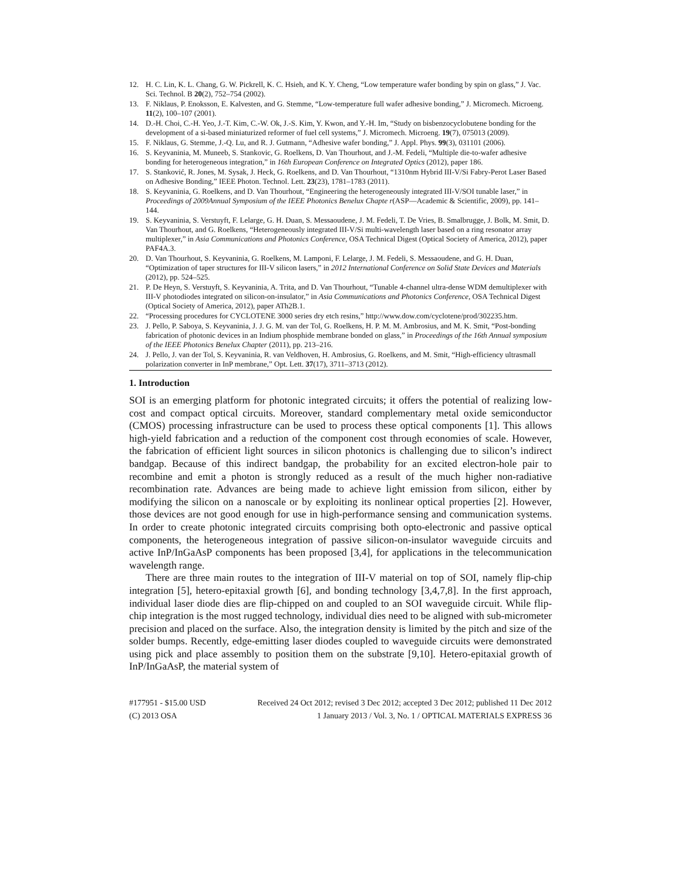12. H. C. Lin, K. L. Chang, G. W. Pickrell, K. C. Hsieh, and K. Y. Cheng, “Low temperature wafer bonding by spin on glass,” J. Vac. Sci. Technol. B 20(2), 752–754 (2002).
13. F. Niklaus, P. Enoksson, E. Kalvesten, and G. Stemme, “Low-temperature full wafer adhesive bonding,” J. Micromech. Microeng. 11(2), 100–107 (2001).
14. D.-H. Choi, C.-H. Yeo, J.-T. Kim, C.-W. Ok, J.-S. Kim, Y. Kwon, and Y.-H. Im, “Study on bisbenzocyclobutene bonding for the development of a si-based miniaturized reformer of fuel cell systems,” J. Micromech. Microeng. 19(7), 075013 (2009).
15. F. Niklaus, G. Stemme, J.-Q. Lu, and R. J. Gutmann, “Adhesive wafer bonding,” J. Appl. Phys. 99(3), 031101 (2006).
16. S. Keyvaninia, M. Muneeb, S. Stankovic, G. Roelkens, D. Van Thourhout, and J.-M. Fedeli, “Multiple die-to-wafer adhesive bonding for heterogeneous integration,” in 16th European Conference on Integrated Optics (2012), paper 186.
17. S. Stanković, R. Jones, M. Sysak, J. Heck, G. Roelkens, and D. Van Thourhout, “1310nm Hybrid III-V/Si Fabry-Perot Laser Based on Adhesive Bonding,” IEEE Photon. Technol. Lett. 23(23), 1781–1783 (2011).
18. S. Keyvaninia, G. Roelkens, and D. Van Thourhout, “Engineering the heterogeneously integrated III-V/SOI tunable laser,” in Proceedings of 2009Annual Symposium of the IEEE Photonics Benelux Chapte r(ASP—Academic & Scientific, 2009), pp. 141–144.
19. S. Keyvaninia, S. Verstuyft, F. Lelarge, G. H. Duan, S. Messaoudene, J. M. Fedeli, T. De Vries, B. Smalbrugge, J. Bolk, M. Smit, D. Van Thourhout, and G. Roelkens, “Heterogeneously integrated III-V/Si multi-wavelength laser based on a ring resonator array multiplexer,” in Asia Communications and Photonics Conference, OSA Technical Digest (Optical Society of America, 2012), paper PAF4A.3.
20. D. Van Thourhout, S. Keyvaninia, G. Roelkens, M. Lamponi, F. Lelarge, J. M. Fedeli, S. Messaoudene, and G. H. Duan, “Optimization of taper structures for III-V silicon lasers,” in 2012 International Conference on Solid State Devices and Materials (2012), pp. 524–525.
21. P. De Heyn, S. Verstuyft, S. Keyvaninia, A. Trita, and D. Van Thourhout, “Tunable 4-channel ultra-dense WDM demultiplexer with III-V photodiodes integrated on silicon-on-insulator,” in Asia Communications and Photonics Conference, OSA Technical Digest (Optical Society of America, 2012), paper ATh2B.1.
22. “Processing procedures for CYCLOTENE 3000 series dry etch resins,” http://www.dow.com/cyclotene/prod/302235.htm.
23. J. Pello, P. Saboya, S. Keyvaninia, J. J. G. M. van der Tol, G. Roelkens, H. P. M. M. Ambrosius, and M. K. Smit, “Post-bonding fabrication of photonic devices in an Indium phosphide membrane bonded on glass,” in Proceedings of the 16th Annual symposium of the IEEE Photonics Benelux Chapter (2011), pp. 213–216.
24. J. Pello, J. van der Tol, S. Keyvaninia, R. van Veldhoven, H. Ambrosius, G. Roelkens, and M. Smit, “High-efficiency ultrasmall polarization converter in InP membrane,” Opt. Lett. 37(17), 3711–3713 (2012).
1. Introduction
SOI is an emerging platform for photonic integrated circuits; it offers the potential of realizing low-cost and compact optical circuits. Moreover, standard complementary metal oxide semiconductor (CMOS) processing infrastructure can be used to process these optical components [1]. This allows high-yield fabrication and a reduction of the component cost through economies of scale. However, the fabrication of efficient light sources in silicon photonics is challenging due to silicon’s indirect bandgap. Because of this indirect bandgap, the probability for an excited electron-hole pair to recombine and emit a photon is strongly reduced as a result of the much higher non-radiative recombination rate. Advances are being made to achieve light emission from silicon, either by modifying the silicon on a nanoscale or by exploiting its nonlinear optical properties [2]. However, those devices are not good enough for use in high-performance sensing and communication systems. In order to create photonic integrated circuits comprising both opto-electronic and passive optical components, the heterogeneous integration of passive silicon-on-insulator waveguide circuits and active InP/InGaAsP components has been proposed [3,4], for applications in the telecommunication wavelength range.
There are three main routes to the integration of III-V material on top of SOI, namely flip-chip integration [5], hetero-epitaxial growth [6], and bonding technology [3,4,7,8]. In the first approach, individual laser diode dies are flip-chipped on and coupled to an SOI waveguide circuit. While flip-chip integration is the most rugged technology, individual dies need to be aligned with sub-micrometer precision and placed on the surface. Also, the integration density is limited by the pitch and size of the solder bumps. Recently, edge-emitting laser diodes coupled to waveguide circuits were demonstrated using pick and place assembly to position them on the substrate [9,10]. Hetero-epitaxial growth of InP/InGaAsP, the material system of
#177951 - $15.00 USD Received 24 Oct 2012; revised 3 Dec 2012; accepted 3 Dec 2012; published 11 Dec 2012
(C) 2013 OSA 1 January 2013 / Vol. 3, No. 1 / OPTICAL MATERIALS EXPRESS 36